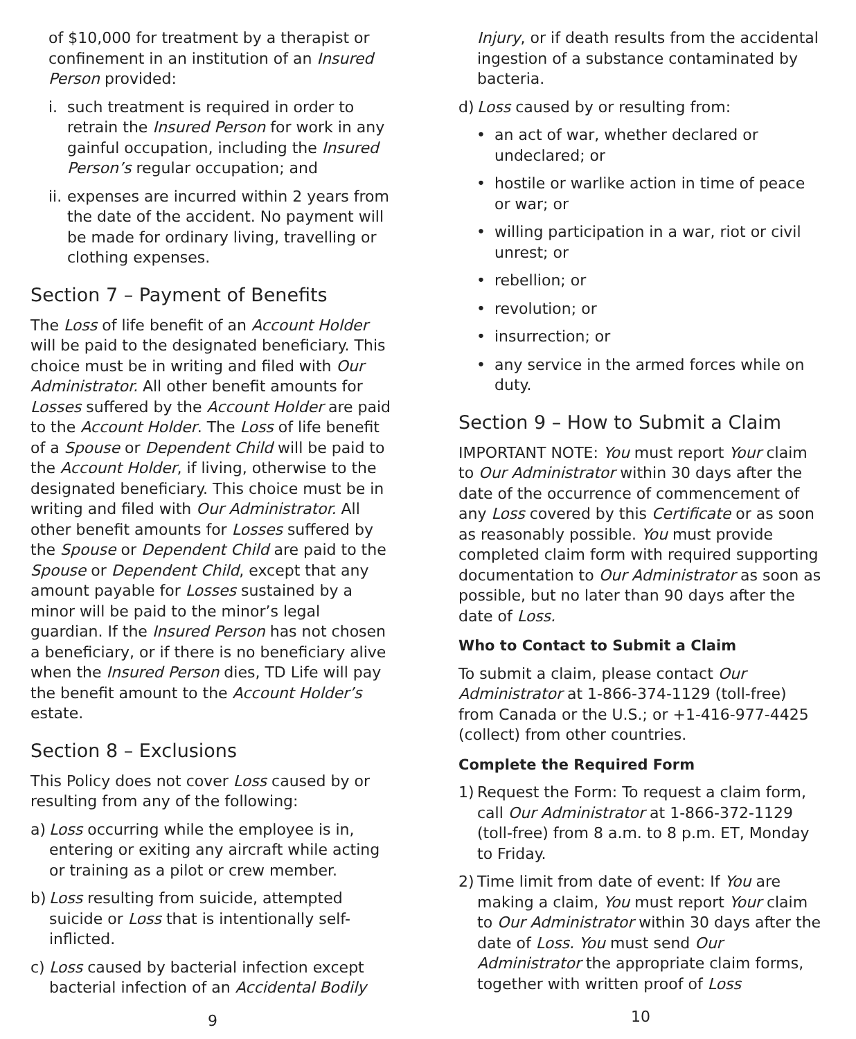of $10,000 for treatment by a therapist or confinement in an institution of an Insured Person provided:
i. such treatment is required in order to retrain the Insured Person for work in any gainful occupation, including the Insured Person’s regular occupation; and
ii. expenses are incurred within 2 years from the date of the accident. No payment will be made for ordinary living, travelling or clothing expenses.
Section 7 – Payment of Benefits
The Loss of life benefit of an Account Holder will be paid to the designated beneficiary. This choice must be in writing and filed with Our Administrator. All other benefit amounts for Losses suffered by the Account Holder are paid to the Account Holder. The Loss of life benefit of a Spouse or Dependent Child will be paid to the Account Holder, if living, otherwise to the designated beneficiary. This choice must be in writing and filed with Our Administrator. All other benefit amounts for Losses suffered by the Spouse or Dependent Child are paid to the Spouse or Dependent Child, except that any amount payable for Losses sustained by a minor will be paid to the minor’s legal guardian. If the Insured Person has not chosen a beneficiary, or if there is no beneficiary alive when the Insured Person dies, TD Life will pay the benefit amount to the Account Holder’s estate.
Section 8 – Exclusions
This Policy does not cover Loss caused by or resulting from any of the following:
a) Loss occurring while the employee is in, entering or exiting any aircraft while acting or training as a pilot or crew member.
b) Loss resulting from suicide, attempted suicide or Loss that is intentionally self-inflicted.
c) Loss caused by bacterial infection except bacterial infection of an Accidental Bodily
9
Injury, or if death results from the accidental ingestion of a substance contaminated by bacteria.
d) Loss caused by or resulting from:
• an act of war, whether declared or undeclared; or
• hostile or warlike action in time of peace or war; or
• willing participation in a war, riot or civil unrest; or
• rebellion; or
• revolution; or
• insurrection; or
• any service in the armed forces while on duty.
Section 9 – How to Submit a Claim
IMPORTANT NOTE: You must report Your claim to Our Administrator within 30 days after the date of the occurrence of commencement of any Loss covered by this Certificate or as soon as reasonably possible. You must provide completed claim form with required supporting documentation to Our Administrator as soon as possible, but no later than 90 days after the date of Loss.
Who to Contact to Submit a Claim
To submit a claim, please contact Our Administrator at 1-866-374-1129 (toll-free) from Canada or the U.S.; or +1-416-977-4425 (collect) from other countries.
Complete the Required Form
1) Request the Form: To request a claim form, call Our Administrator at 1-866-372-1129 (toll-free) from 8 a.m. to 8 p.m. ET, Monday to Friday.
2) Time limit from date of event: If You are making a claim, You must report Your claim to Our Administrator within 30 days after the date of Loss. You must send Our Administrator the appropriate claim forms, together with written proof of Loss
10